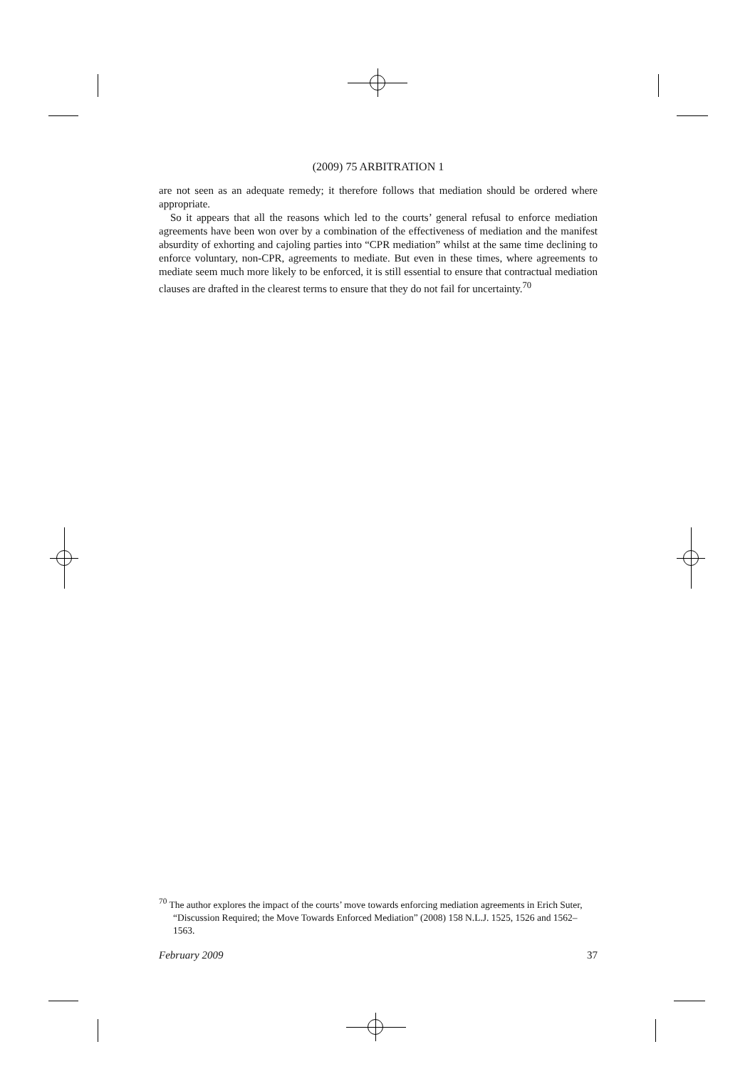(2009) 75 ARBITRATION 1
are not seen as an adequate remedy; it therefore follows that mediation should be ordered where appropriate.
So it appears that all the reasons which led to the courts’ general refusal to enforce mediation agreements have been won over by a combination of the effectiveness of mediation and the manifest absurdity of exhorting and cajoling parties into “CPR mediation” whilst at the same time declining to enforce voluntary, non-CPR, agreements to mediate. But even in these times, where agreements to mediate seem much more likely to be enforced, it is still essential to ensure that contractual mediation clauses are drafted in the clearest terms to ensure that they do not fail for uncertainty.<sup>70</sup>
<sup>70</sup> The author explores the impact of the courts’ move towards enforcing mediation agreements in Erich Suter, “Discussion Required; the Move Towards Enforced Mediation” (2008) 158 N.L.J. 1525, 1526 and 1562–1563.
February 2009 37